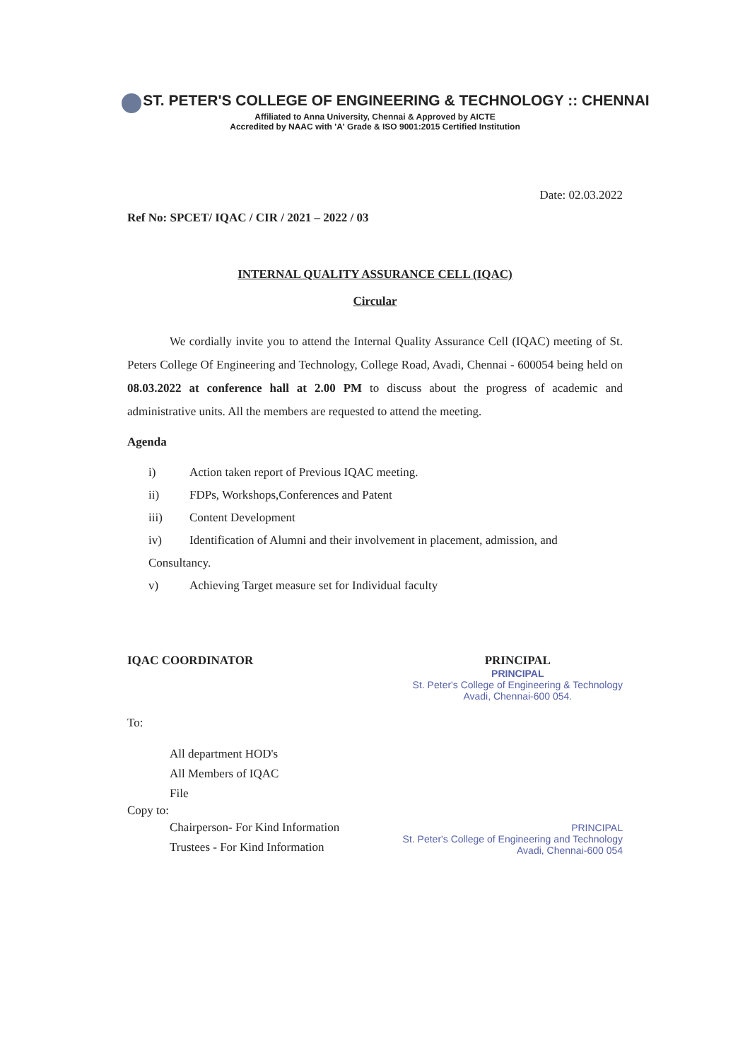ST. PETER'S COLLEGE OF ENGINEERING & TECHNOLOGY :: CHENNAI
Affiliated to Anna University, Chennai & Approved by AICTE
Accredited by NAAC with 'A' Grade & ISO 9001:2015 Certified Institution
Date: 02.03.2022
Ref No: SPCET/ IQAC / CIR / 2021 – 2022 / 03
INTERNAL QUALITY ASSURANCE CELL (IQAC)
Circular
We cordially invite you to attend the Internal Quality Assurance Cell (IQAC) meeting of St. Peters College Of Engineering and Technology, College Road, Avadi, Chennai - 600054 being held on 08.03.2022 at conference hall at 2.00 PM to discuss about the progress of academic and administrative units. All the members are requested to attend the meeting.
Agenda
i) Action taken report of Previous IQAC meeting.
ii) FDPs, Workshops,Conferences and Patent
iii) Content Development
iv) Identification of Alumni and their involvement in placement, admission, and Consultancy.
v) Achieving Target measure set for Individual faculty
IQAC COORDINATOR PRINCIPAL
PRINCIPAL
St. Peter's College of Engineering & Technology
Avadi, Chennai-600 054.
To:
All department HOD's
All Members of IQAC
File
Copy to:
Chairperson- For Kind Information
Trustees - For Kind Information
PRINCIPAL
St. Peter's College of Engineering and Technology
Avadi, Chennai-600 054